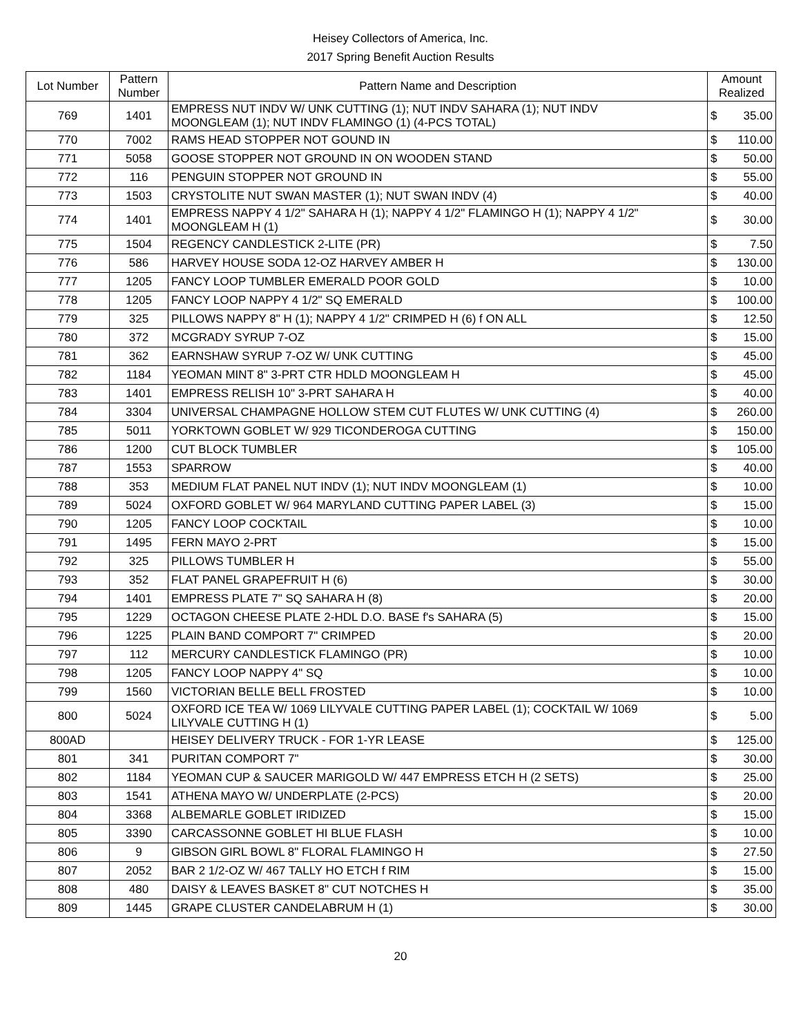Heisey Collectors of America, Inc.
2017 Spring Benefit Auction Results
| Lot Number | Pattern Number | Pattern Name and Description | Amount Realized | |
| --- | --- | --- | --- | --- |
| 769 | 1401 | EMPRESS NUT INDV W/ UNK CUTTING (1); NUT INDV SAHARA (1); NUT INDV MOONGLEAM (1); NUT INDV FLAMINGO (1) (4-PCS TOTAL) | $ | 35.00 |
| 770 | 7002 | RAMS HEAD STOPPER NOT GOUND IN | $ | 110.00 |
| 771 | 5058 | GOOSE STOPPER NOT GROUND IN ON WOODEN STAND | $ | 50.00 |
| 772 | 116 | PENGUIN STOPPER NOT GROUND IN | $ | 55.00 |
| 773 | 1503 | CRYSTOLITE NUT SWAN MASTER (1); NUT SWAN INDV (4) | $ | 40.00 |
| 774 | 1401 | EMPRESS NAPPY 4 1/2" SAHARA H (1); NAPPY 4 1/2" FLAMINGO H (1); NAPPY 4 1/2" MOONGLEAM H (1) | $ | 30.00 |
| 775 | 1504 | REGENCY CANDLESTICK 2-LITE (PR) | $ | 7.50 |
| 776 | 586 | HARVEY HOUSE SODA 12-OZ HARVEY AMBER H | $ | 130.00 |
| 777 | 1205 | FANCY LOOP TUMBLER EMERALD POOR GOLD | $ | 10.00 |
| 778 | 1205 | FANCY LOOP NAPPY 4 1/2" SQ EMERALD | $ | 100.00 |
| 779 | 325 | PILLOWS NAPPY 8" H (1); NAPPY 4 1/2" CRIMPED H (6) f ON ALL | $ | 12.50 |
| 780 | 372 | MCGRADY SYRUP 7-OZ | $ | 15.00 |
| 781 | 362 | EARNSHAW SYRUP 7-OZ W/ UNK CUTTING | $ | 45.00 |
| 782 | 1184 | YEOMAN MINT 8" 3-PRT CTR HDLD MOONGLEAM H | $ | 45.00 |
| 783 | 1401 | EMPRESS RELISH 10" 3-PRT SAHARA H | $ | 40.00 |
| 784 | 3304 | UNIVERSAL CHAMPAGNE HOLLOW STEM CUT FLUTES W/ UNK CUTTING (4) | $ | 260.00 |
| 785 | 5011 | YORKTOWN GOBLET W/ 929 TICONDEROGA CUTTING | $ | 150.00 |
| 786 | 1200 | CUT BLOCK TUMBLER | $ | 105.00 |
| 787 | 1553 | SPARROW | $ | 40.00 |
| 788 | 353 | MEDIUM FLAT PANEL NUT INDV (1); NUT INDV MOONGLEAM (1) | $ | 10.00 |
| 789 | 5024 | OXFORD GOBLET W/ 964 MARYLAND CUTTING PAPER LABEL (3) | $ | 15.00 |
| 790 | 1205 | FANCY LOOP COCKTAIL | $ | 10.00 |
| 791 | 1495 | FERN MAYO 2-PRT | $ | 15.00 |
| 792 | 325 | PILLOWS TUMBLER H | $ | 55.00 |
| 793 | 352 | FLAT PANEL GRAPEFRUIT H (6) | $ | 30.00 |
| 794 | 1401 | EMPRESS PLATE 7" SQ SAHARA H (8) | $ | 20.00 |
| 795 | 1229 | OCTAGON CHEESE PLATE 2-HDL D.O. BASE f's SAHARA (5) | $ | 15.00 |
| 796 | 1225 | PLAIN BAND COMPORT 7" CRIMPED | $ | 20.00 |
| 797 | 112 | MERCURY CANDLESTICK FLAMINGO (PR) | $ | 10.00 |
| 798 | 1205 | FANCY LOOP NAPPY 4" SQ | $ | 10.00 |
| 799 | 1560 | VICTORIAN BELLE BELL FROSTED | $ | 10.00 |
| 800 | 5024 | OXFORD ICE TEA W/ 1069 LILYVALE CUTTING PAPER LABEL (1); COCKTAIL W/ 1069 LILYVALE CUTTING H (1) | $ | 5.00 |
| 800AD | | HEISEY DELIVERY TRUCK - FOR 1-YR LEASE | $ | 125.00 |
| 801 | 341 | PURITAN COMPORT 7" | $ | 30.00 |
| 802 | 1184 | YEOMAN CUP & SAUCER MARIGOLD W/ 447 EMPRESS ETCH H (2 SETS) | $ | 25.00 |
| 803 | 1541 | ATHENA MAYO W/ UNDERPLATE (2-PCS) | $ | 20.00 |
| 804 | 3368 | ALBEMARLE GOBLET IRIDIZED | $ | 15.00 |
| 805 | 3390 | CARCASSONNE GOBLET HI BLUE FLASH | $ | 10.00 |
| 806 | 9 | GIBSON GIRL BOWL 8" FLORAL FLAMINGO H | $ | 27.50 |
| 807 | 2052 | BAR 2 1/2-OZ W/ 467 TALLY HO ETCH f RIM | $ | 15.00 |
| 808 | 480 | DAISY & LEAVES BASKET 8" CUT NOTCHES H | $ | 35.00 |
| 809 | 1445 | GRAPE CLUSTER CANDELABRUM H (1) | $ | 30.00 |
20